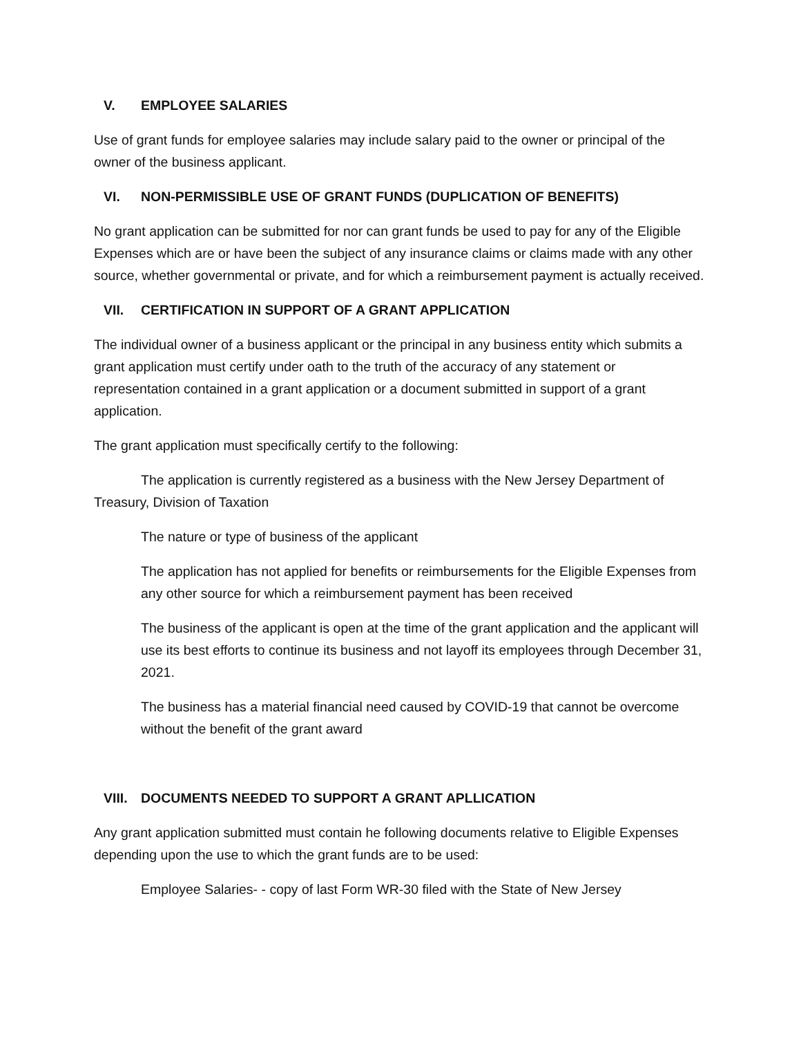V. EMPLOYEE SALARIES
Use of grant funds for employee salaries may include salary paid to the owner or principal of the owner of the business applicant.
VI. NON-PERMISSIBLE USE OF GRANT FUNDS (DUPLICATION OF BENEFITS)
No grant application can be submitted for nor can grant funds be used to pay for any of the Eligible Expenses which are or have been the subject of any insurance claims or claims made with any other source, whether governmental or private, and for which a reimbursement payment is actually received.
VII. CERTIFICATION IN SUPPORT OF A GRANT APPLICATION
The individual owner of a business applicant or the principal in any business entity which submits a grant application must certify under oath to the truth of the accuracy of any statement or representation contained in a grant application or a document submitted in support of a grant application.
The grant application must specifically certify to the following:
The application is currently registered as a business with the New Jersey Department of Treasury, Division of Taxation
The nature or type of business of the applicant
The application has not applied for benefits or reimbursements for the Eligible Expenses from any other source for which a reimbursement payment has been received
The business of the applicant is open at the time of the grant application and the applicant will use its best efforts to continue its business and not layoff its employees through December 31, 2021.
The business has a material financial need caused by COVID-19 that cannot be overcome without the benefit of the grant award
VIII. DOCUMENTS NEEDED TO SUPPORT A GRANT APLLICATION
Any grant application submitted must contain he following documents relative to Eligible Expenses depending upon the use to which the grant funds are to be used:
Employee Salaries- - copy of last Form WR-30 filed with the State of New Jersey